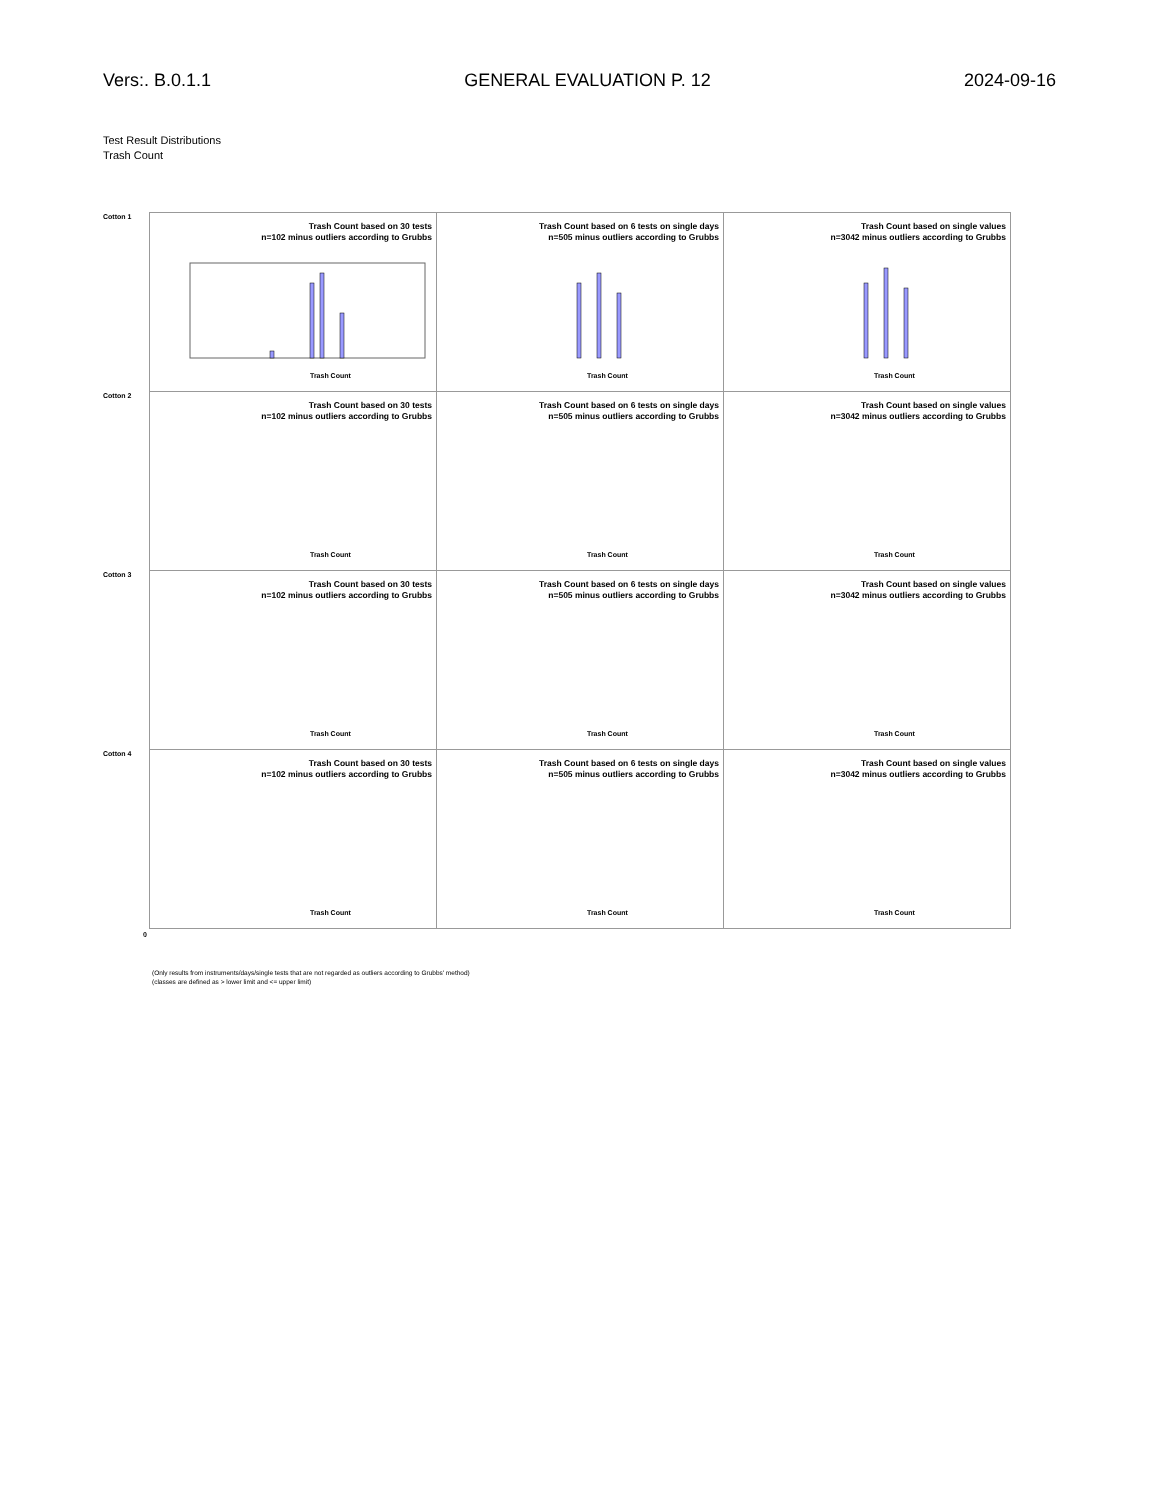Vers:. B.0.1.1 GENERAL EVALUATION P. 12 2024-09-16
Test Result Distributions
Trash Count
Cotton 1
Trash Count based on 30 tests
n=102 minus outliers according to Grubbs
Trash Count
Trash Count based on 6 tests on single days
n=505 minus outliers according to Grubbs
Trash Count
Trash Count based on single values
n=3042 minus outliers according to Grubbs
Trash Count
Cotton 2
Trash Count based on 30 tests
n=102 minus outliers according to Grubbs
Trash Count
Trash Count based on 6 tests on single days
n=505 minus outliers according to Grubbs
Trash Count
Trash Count based on single values
n=3042 minus outliers according to Grubbs
Trash Count
Cotton 3
Trash Count based on 30 tests
n=102 minus outliers according to Grubbs
Trash Count
Trash Count based on 6 tests on single days
n=505 minus outliers according to Grubbs
Trash Count
Trash Count based on single values
n=3042 minus outliers according to Grubbs
Trash Count
Cotton 4
Trash Count based on 30 tests
n=102 minus outliers according to Grubbs
Trash Count
Trash Count based on 6 tests on single days
n=505 minus outliers according to Grubbs
Trash Count
Trash Count based on single values
n=3042 minus outliers according to Grubbs
Trash Count
0
(Only results from instruments/days/single tests that are not regarded as outliers according to Grubbs' method)
(classes are defined as > lower limit and <= upper limit)